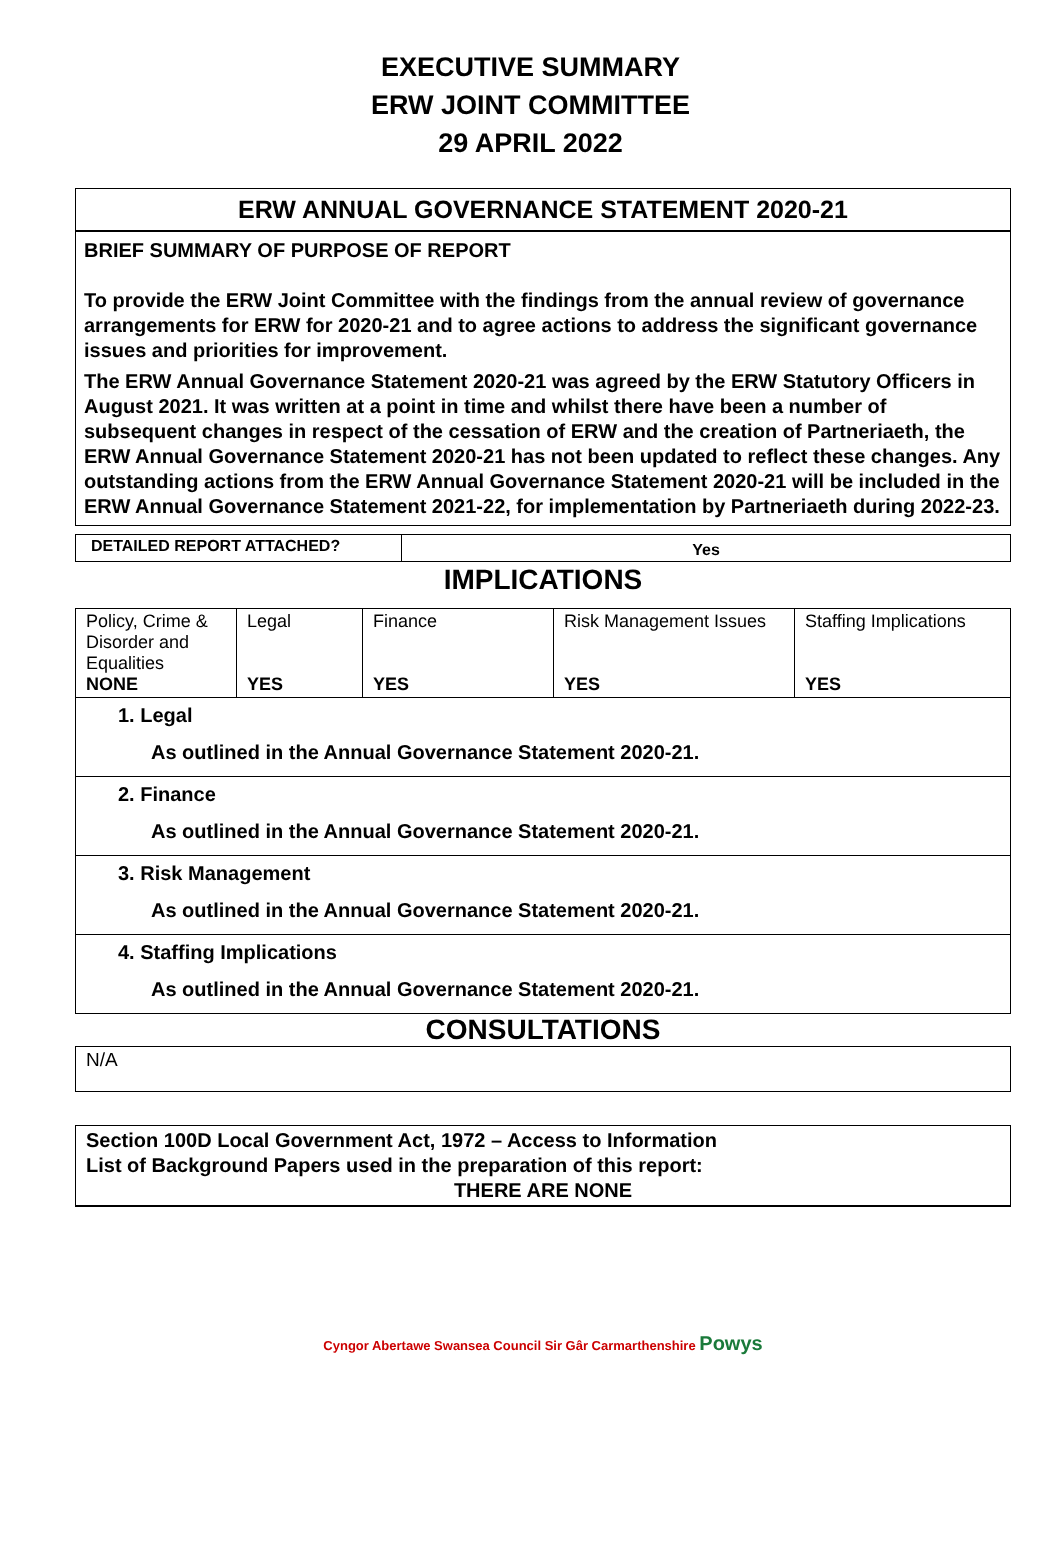EXECUTIVE SUMMARY
ERW JOINT COMMITTEE
29 APRIL 2022
ERW ANNUAL GOVERNANCE STATEMENT 2020-21
BRIEF SUMMARY OF PURPOSE OF REPORT
To provide the ERW Joint Committee with the findings from the annual review of governance arrangements for ERW for 2020-21 and to agree actions to address the significant governance issues and priorities for improvement.
The ERW Annual Governance Statement 2020-21 was agreed by the ERW Statutory Officers in August 2021. It was written at a point in time and whilst there have been a number of subsequent changes in respect of the cessation of ERW and the creation of Partneriaeth, the ERW Annual Governance Statement 2020-21 has not been updated to reflect these changes. Any outstanding actions from the ERW Annual Governance Statement 2020-21 will be included in the ERW Annual Governance Statement 2021-22, for implementation by Partneriaeth during 2022-23.
| DETAILED REPORT ATTACHED? | Yes |
IMPLICATIONS
| Policy, Crime & Disorder and Equalities NONE | Legal YES | Finance YES | Risk Management Issues YES | Staffing Implications YES |
1. Legal
As outlined in the Annual Governance Statement 2020-21.
2. Finance
As outlined in the Annual Governance Statement 2020-21.
3. Risk Management
As outlined in the Annual Governance Statement 2020-21.
4. Staffing Implications
As outlined in the Annual Governance Statement 2020-21.
CONSULTATIONS
N/A
Section 100D Local Government Act, 1972 – Access to Information
List of Background Papers used in the preparation of this report:
THERE ARE NONE
Cyngor Abertawe Swansea Council Sir Gâr Carmarthenshire Powys